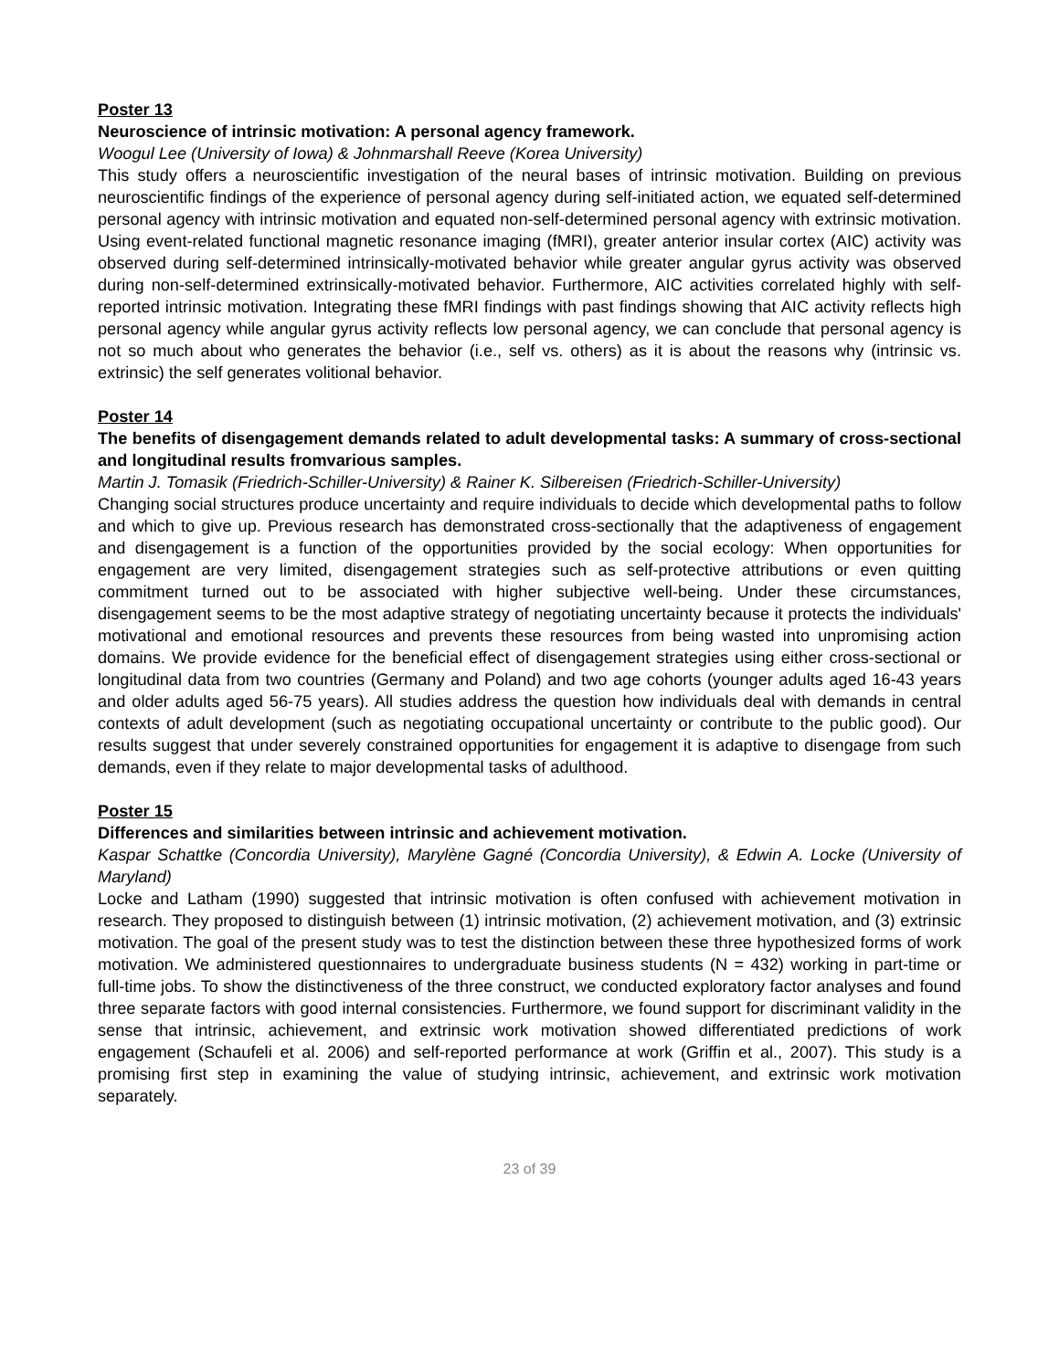Poster 13
Neuroscience of intrinsic motivation: A personal agency framework.
Woogul Lee (University of Iowa) & Johnmarshall Reeve (Korea University)
This study offers a neuroscientific investigation of the neural bases of intrinsic motivation. Building on previous neuroscientific findings of the experience of personal agency during self-initiated action, we equated self-determined personal agency with intrinsic motivation and equated non-self-determined personal agency with extrinsic motivation. Using event-related functional magnetic resonance imaging (fMRI), greater anterior insular cortex (AIC) activity was observed during self-determined intrinsically-motivated behavior while greater angular gyrus activity was observed during non-self-determined extrinsically-motivated behavior. Furthermore, AIC activities correlated highly with self-reported intrinsic motivation. Integrating these fMRI findings with past findings showing that AIC activity reflects high personal agency while angular gyrus activity reflects low personal agency, we can conclude that personal agency is not so much about who generates the behavior (i.e., self vs. others) as it is about the reasons why (intrinsic vs. extrinsic) the self generates volitional behavior.
Poster 14
The benefits of disengagement demands related to adult developmental tasks: A summary of cross-sectional and longitudinal results fromvarious samples.
Martin J. Tomasik (Friedrich-Schiller-University) & Rainer K. Silbereisen (Friedrich-Schiller-University)
Changing social structures produce uncertainty and require individuals to decide which developmental paths to follow and which to give up. Previous research has demonstrated cross-sectionally that the adaptiveness of engagement and disengagement is a function of the opportunities provided by the social ecology: When opportunities for engagement are very limited, disengagement strategies such as self-protective attributions or even quitting commitment turned out to be associated with higher subjective well-being. Under these circumstances, disengagement seems to be the most adaptive strategy of negotiating uncertainty because it protects the individuals' motivational and emotional resources and prevents these resources from being wasted into unpromising action domains. We provide evidence for the beneficial effect of disengagement strategies using either cross-sectional or longitudinal data from two countries (Germany and Poland) and two age cohorts (younger adults aged 16-43 years and older adults aged 56-75 years). All studies address the question how individuals deal with demands in central contexts of adult development (such as negotiating occupational uncertainty or contribute to the public good). Our results suggest that under severely constrained opportunities for engagement it is adaptive to disengage from such demands, even if they relate to major developmental tasks of adulthood.
Poster 15
Differences and similarities between intrinsic and achievement motivation.
Kaspar Schattke (Concordia University), Marylène Gagné (Concordia University), & Edwin A. Locke (University of Maryland)
Locke and Latham (1990) suggested that intrinsic motivation is often confused with achievement motivation in research. They proposed to distinguish between (1) intrinsic motivation, (2) achievement motivation, and (3) extrinsic motivation. The goal of the present study was to test the distinction between these three hypothesized forms of work motivation. We administered questionnaires to undergraduate business students (N = 432) working in part-time or full-time jobs. To show the distinctiveness of the three construct, we conducted exploratory factor analyses and found three separate factors with good internal consistencies. Furthermore, we found support for discriminant validity in the sense that intrinsic, achievement, and extrinsic work motivation showed differentiated predictions of work engagement (Schaufeli et al. 2006) and self-reported performance at work (Griffin et al., 2007). This study is a promising first step in examining the value of studying intrinsic, achievement, and extrinsic work motivation separately.
23 of 39